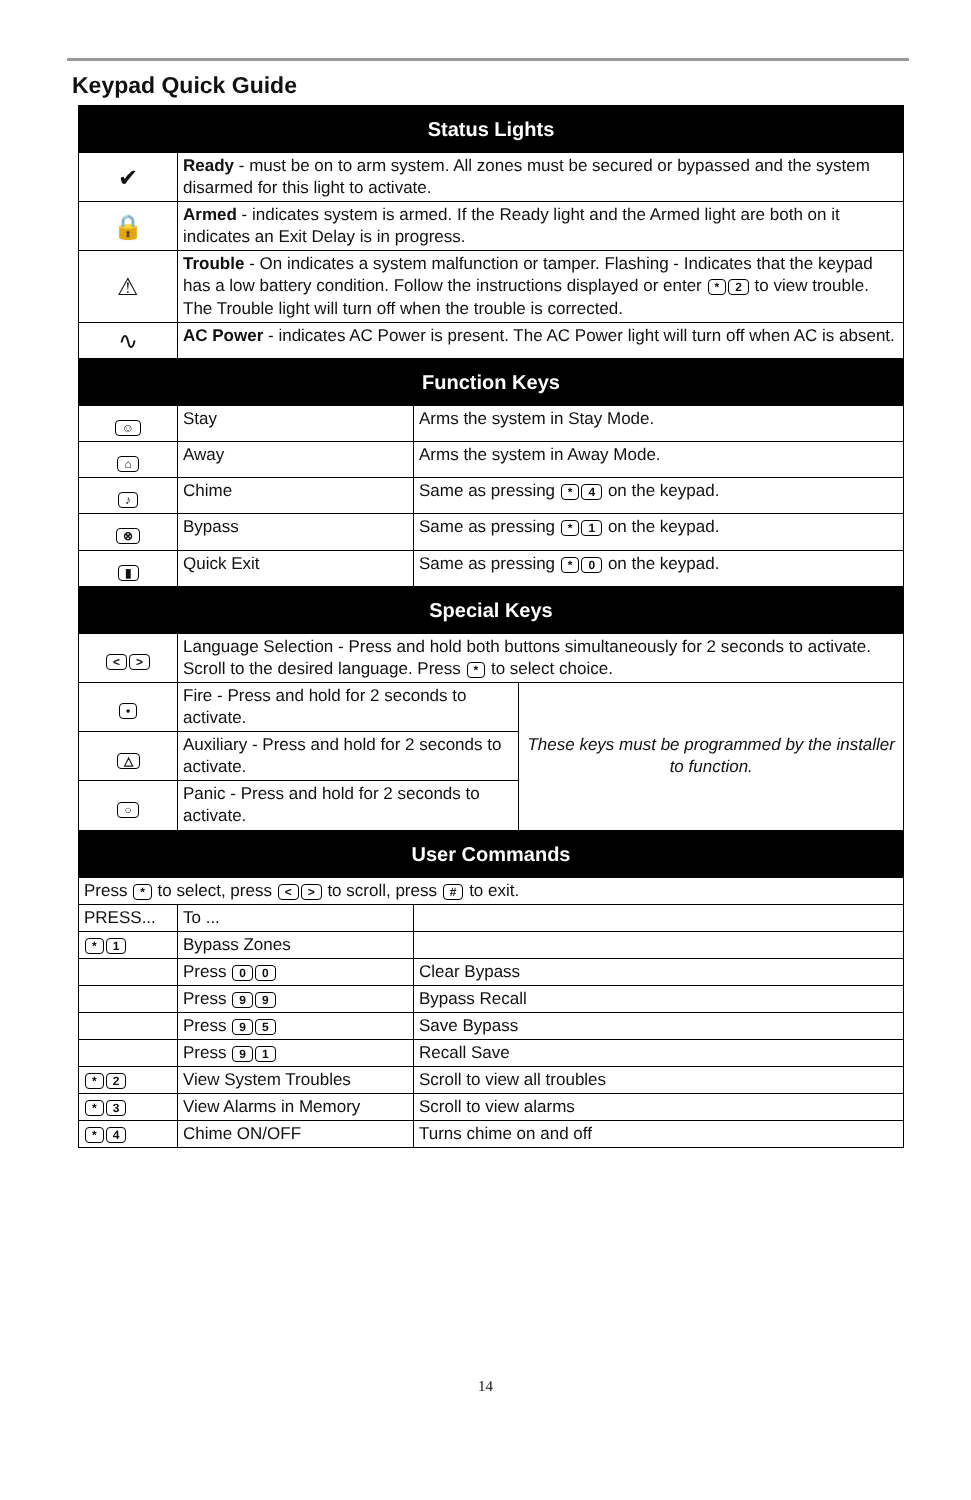Keypad Quick Guide
| Status Lights | | | |
| --- | --- | --- | --- |
| ✔ | Ready - must be on to arm system. All zones must be secured or bypassed and the system disarmed for this light to activate. | | |
| 🔒 | Armed - indicates system is armed. If the Ready light and the Armed light are both on it indicates an Exit Delay is in progress. | | |
| ⚠ | Trouble - On indicates a system malfunction or tamper. Flashing - Indicates that the keypad has a low battery condition. Follow the instructions displayed or enter * 2 to view trouble. The Trouble light will turn off when the trouble is corrected. | | |
| ∿ | AC Power - indicates AC Power is present. The AC Power light will turn off when AC is absent. | | |
| Function Keys | | | |
| ☺ | Stay | Arms the system in Stay Mode. | |
| ⌂ | Away | Arms the system in Away Mode. | |
| ♪ | Chime | Same as pressing * 4 on the keypad. | |
| ⊗ | Bypass | Same as pressing * 1 on the keypad. | |
| ▮ | Quick Exit | Same as pressing * 0 on the keypad. | |
| Special Keys | | | |
| < > | Language Selection - Press and hold both buttons simultaneously for 2 seconds to activate. Scroll to the desired language. Press * to select choice. | | |
| • | Fire - Press and hold for 2 seconds to activate. | | These keys must be programmed by the installer to function. |
| △ | Auxiliary - Press and hold for 2 seconds to activate. | | |
| ○ | Panic - Press and hold for 2 seconds to activate. | | |
| User Commands | | | |
| Press * to select, press < > to scroll, press # to exit. | | | |
| PRESS... | To ... | | |
| * 1 | Bypass Zones | | |
| | Press 0 0 | Clear Bypass | |
| | Press 9 9 | Bypass Recall | |
| | Press 9 5 | Save Bypass | |
| | Press 9 1 | Recall Save | |
| * 2 | View System Troubles | Scroll to view all troubles | |
| * 3 | View Alarms in Memory | Scroll to view alarms | |
| * 4 | Chime ON/OFF | Turns chime on and off | |
14